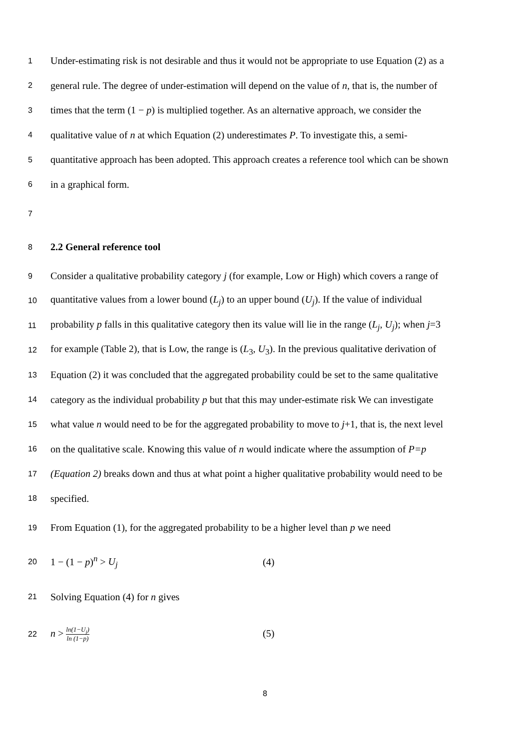1 Under-estimating risk is not desirable and thus it would not be appropriate to use Equation (2) as a
2 general rule. The degree of under-estimation will depend on the value of n, that is, the number of
3 times that the term (1 − p) is multiplied together. As an alternative approach, we consider the
4 qualitative value of n at which Equation (2) underestimates P. To investigate this, a semi-
5 quantitative approach has been adopted. This approach creates a reference tool which can be shown
6 in a graphical form.
7
8 2.2 General reference tool
9 Consider a qualitative probability category j (for example, Low or High) which covers a range of
10 quantitative values from a lower bound (L<sub>j</sub>) to an upper bound (U<sub>j</sub>). If the value of individual
11 probability p falls in this qualitative category then its value will lie in the range (L<sub>j</sub>, U<sub>j</sub>); when j=3
12 for example (Table 2), that is Low, the range is (L<sub>3</sub>, U<sub>3</sub>). In the previous qualitative derivation of
13 Equation (2) it was concluded that the aggregated probability could be set to the same qualitative
14 category as the individual probability p but that this may under-estimate risk We can investigate
15 what value n would need to be for the aggregated probability to move to j+1, that is, the next level
16 on the qualitative scale. Knowing this value of n would indicate where the assumption of P=p
17 (Equation 2) breaks down and thus at what point a higher qualitative probability would need to be
18 specified.
19 From Equation (1), for the aggregated probability to be a higher level than p we need
20 1 − (1 − p)<sup>n</sup> > U<sub>j</sub> (4)
21 Solving Equation (4) for n gives
22 n > ln(1−U<sub>j</sub>) ln (1−p) (5)
8